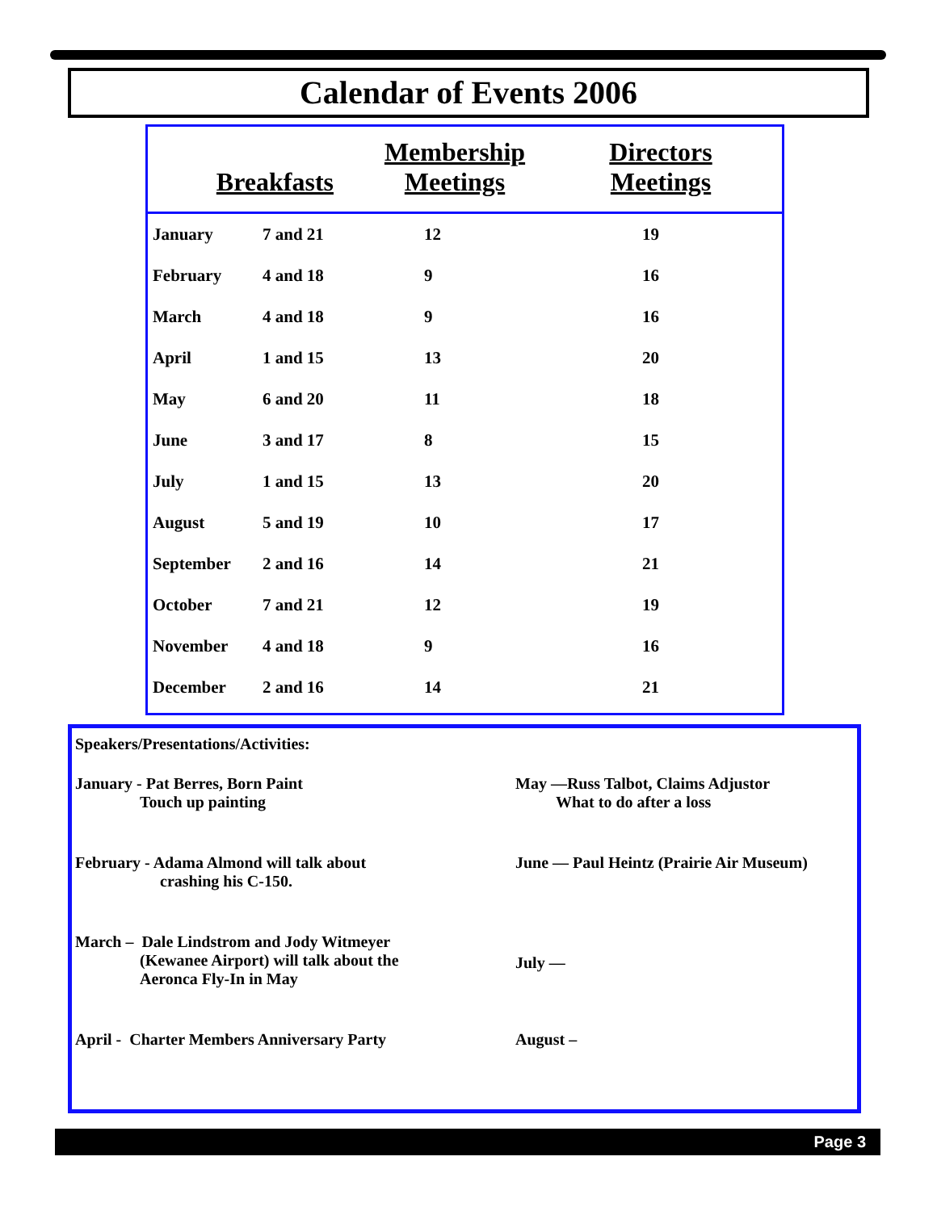Calendar of Events 2006
Breakfasts
Membership
Meetings
Directors
Meetings
| January | 7 and 21 | 12 | 19 |
| February | 4 and 18 | 9 | 16 |
| March | 4 and 18 | 9 | 16 |
| April | 1 and 15 | 13 | 20 |
| May | 6 and 20 | 11 | 18 |
| June | 3 and 17 | 8 | 15 |
| July | 1 and 15 | 13 | 20 |
| August | 5 and 19 | 10 | 17 |
| September | 2 and 16 | 14 | 21 |
| October | 7 and 21 | 12 | 19 |
| November | 4 and 18 | 9 | 16 |
| December | 2 and 16 | 14 | 21 |
Speakers/Presentations/Activities:
January - Pat Berres, Born Paint
Touch up painting
May —Russ Talbot, Claims Adjustor
What to do after a loss
February - Adama Almond will talk about
crashing his C-150.
June — Paul Heintz (Prairie Air Museum)
March – Dale Lindstrom and Jody Witmeyer
(Kewanee Airport) will talk about the
Aeronca Fly-In in May
July —
April - Charter Members Anniversary Party August –
Page 3